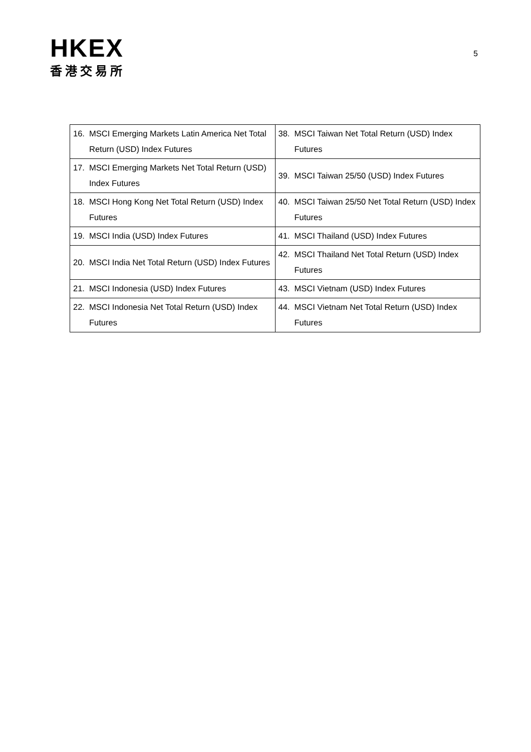HKEX
香港交易所
5
| 16. MSCI Emerging Markets Latin America Net Total Return (USD) Index Futures | 38. MSCI Taiwan Net Total Return (USD) Index Futures |
| 17. MSCI Emerging Markets Net Total Return (USD) Index Futures | 39. MSCI Taiwan 25/50 (USD) Index Futures |
| 18. MSCI Hong Kong Net Total Return (USD) Index Futures | 40. MSCI Taiwan 25/50 Net Total Return (USD) Index Futures |
| 19. MSCI India (USD) Index Futures | 41. MSCI Thailand (USD) Index Futures |
| 20. MSCI India Net Total Return (USD) Index Futures | 42. MSCI Thailand Net Total Return (USD) Index Futures |
| 21. MSCI Indonesia (USD) Index Futures | 43. MSCI Vietnam (USD) Index Futures |
| 22. MSCI Indonesia Net Total Return (USD) Index Futures | 44. MSCI Vietnam Net Total Return (USD) Index Futures |